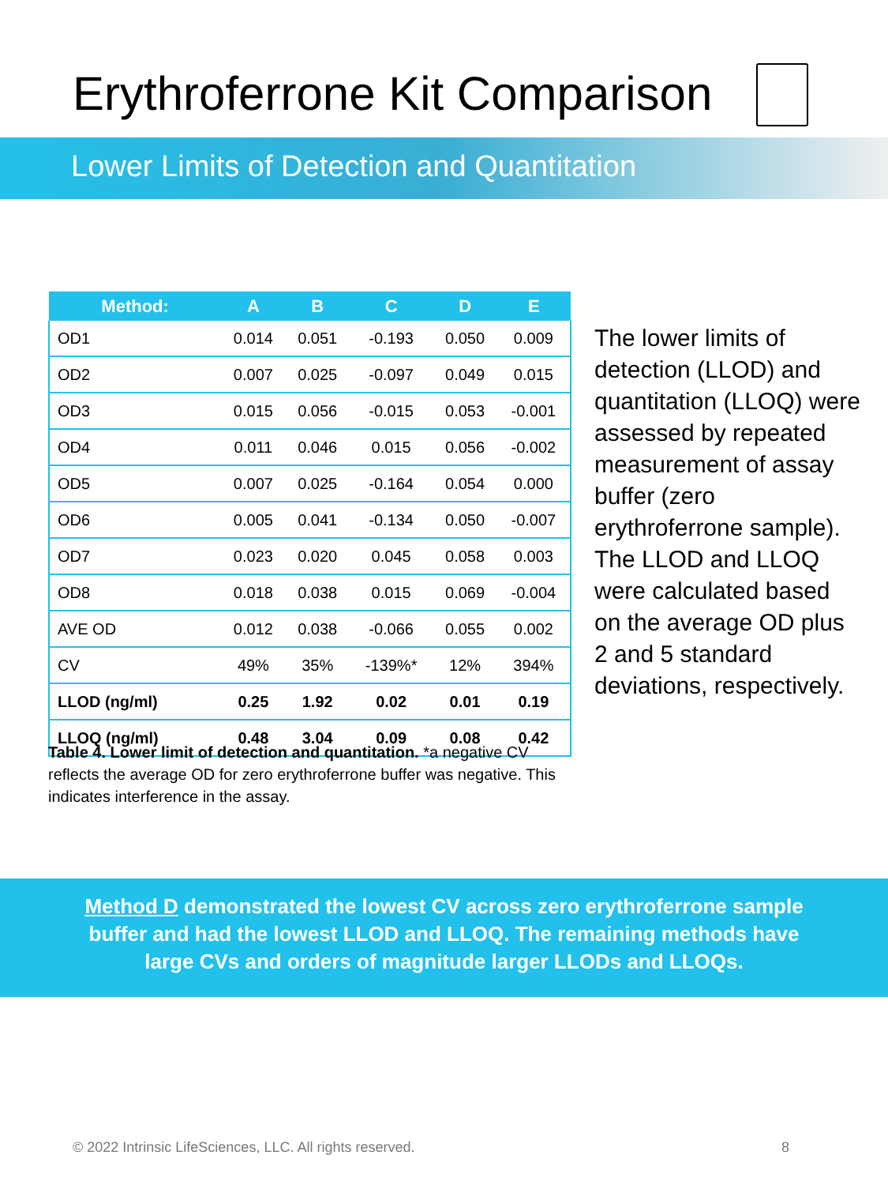Erythroferrone Kit Comparison
Lower Limits of Detection and Quantitation
| Method: | A | B | C | D | E |
| --- | --- | --- | --- | --- | --- |
| OD1 | 0.014 | 0.051 | -0.193 | 0.050 | 0.009 |
| OD2 | 0.007 | 0.025 | -0.097 | 0.049 | 0.015 |
| OD3 | 0.015 | 0.056 | -0.015 | 0.053 | -0.001 |
| OD4 | 0.011 | 0.046 | 0.015 | 0.056 | -0.002 |
| OD5 | 0.007 | 0.025 | -0.164 | 0.054 | 0.000 |
| OD6 | 0.005 | 0.041 | -0.134 | 0.050 | -0.007 |
| OD7 | 0.023 | 0.020 | 0.045 | 0.058 | 0.003 |
| OD8 | 0.018 | 0.038 | 0.015 | 0.069 | -0.004 |
| AVE OD | 0.012 | 0.038 | -0.066 | 0.055 | 0.002 |
| CV | 49% | 35% | -139%* | 12% | 394% |
| LLOD (ng/ml) | 0.25 | 1.92 | 0.02 | 0.01 | 0.19 |
| LLOQ (ng/ml) | 0.48 | 3.04 | 0.09 | 0.08 | 0.42 |
Table 4. Lower limit of detection and quantitation. *a negative CV reflects the average OD for zero erythroferrone buffer was negative. This indicates interference in the assay.
The lower limits of detection (LLOD) and quantitation (LLOQ) were assessed by repeated measurement of assay buffer (zero erythroferrone sample). The LLOD and LLOQ were calculated based on the average OD plus 2 and 5 standard deviations, respectively.
Method D demonstrated the lowest CV across zero erythroferrone sample
buffer and had the lowest LLOD and LLOQ. The remaining methods have
large CVs and orders of magnitude larger LLODs and LLOQs.
© 2022 Intrinsic LifeSciences, LLC. All rights reserved.
8